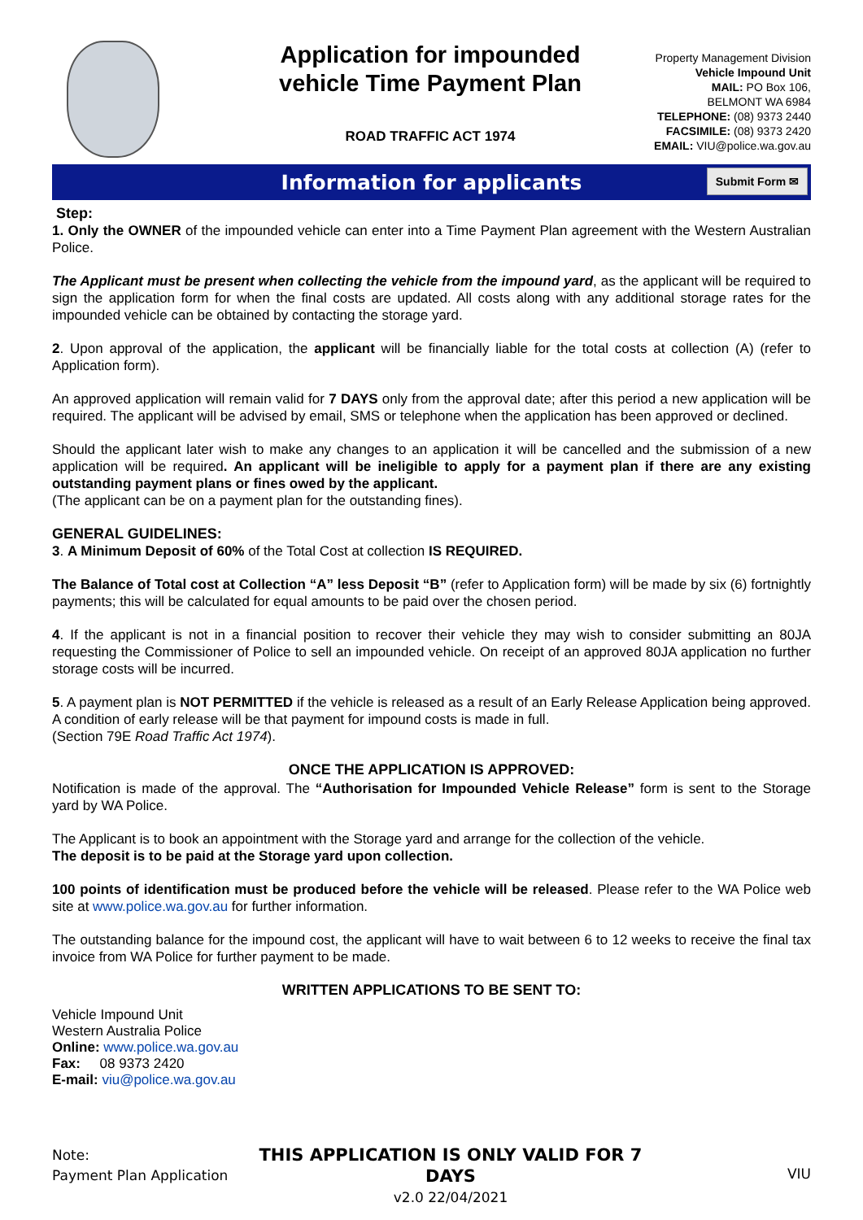Application for impounded vehicle Time Payment Plan
ROAD TRAFFIC ACT 1974
Property Management Division
Vehicle Impound Unit
MAIL: PO Box 106,
BELMONT WA 6984
TELEPHONE: (08) 9373 2440
FACSIMILE: (08) 9373 2420
EMAIL: VIU@police.wa.gov.au
Information for applicants
Submit Form ✉
Step:
1. Only the OWNER of the impounded vehicle can enter into a Time Payment Plan agreement with the Western Australian Police.
The Applicant must be present when collecting the vehicle from the impound yard, as the applicant will be required to sign the application form for when the final costs are updated. All costs along with any additional storage rates for the impounded vehicle can be obtained by contacting the storage yard.
2. Upon approval of the application, the applicant will be financially liable for the total costs at collection (A) (refer to Application form).
An approved application will remain valid for 7 DAYS only from the approval date; after this period a new application will be required. The applicant will be advised by email, SMS or telephone when the application has been approved or declined.
Should the applicant later wish to make any changes to an application it will be cancelled and the submission of a new application will be required. An applicant will be ineligible to apply for a payment plan if there are any existing outstanding payment plans or fines owed by the applicant.
(The applicant can be on a payment plan for the outstanding fines).
GENERAL GUIDELINES:
3. A Minimum Deposit of 60% of the Total Cost at collection IS REQUIRED.
The Balance of Total cost at Collection “A” less Deposit “B” (refer to Application form) will be made by six (6) fortnightly payments; this will be calculated for equal amounts to be paid over the chosen period.
4. If the applicant is not in a financial position to recover their vehicle they may wish to consider submitting an 80JA requesting the Commissioner of Police to sell an impounded vehicle. On receipt of an approved 80JA application no further storage costs will be incurred.
5. A payment plan is NOT PERMITTED if the vehicle is released as a result of an Early Release Application being approved. A condition of early release will be that payment for impound costs is made in full.
(Section 79E Road Traffic Act 1974).
ONCE THE APPLICATION IS APPROVED:
Notification is made of the approval. The “Authorisation for Impounded Vehicle Release” form is sent to the Storage yard by WA Police.
The Applicant is to book an appointment with the Storage yard and arrange for the collection of the vehicle.
The deposit is to be paid at the Storage yard upon collection.
100 points of identification must be produced before the vehicle will be released. Please refer to the WA Police web site at www.police.wa.gov.au for further information.
The outstanding balance for the impound cost, the applicant will have to wait between 6 to 12 weeks to receive the final tax invoice from WA Police for further payment to be made.
WRITTEN APPLICATIONS TO BE SENT TO:
Vehicle Impound Unit
Western Australia Police
Online: www.police.wa.gov.au
Fax: 08 9373 2420
E-mail: viu@police.wa.gov.au
Note:
Payment Plan Application
THIS APPLICATION IS ONLY VALID FOR 7 DAYS
v2.0 22/04/2021
VIU